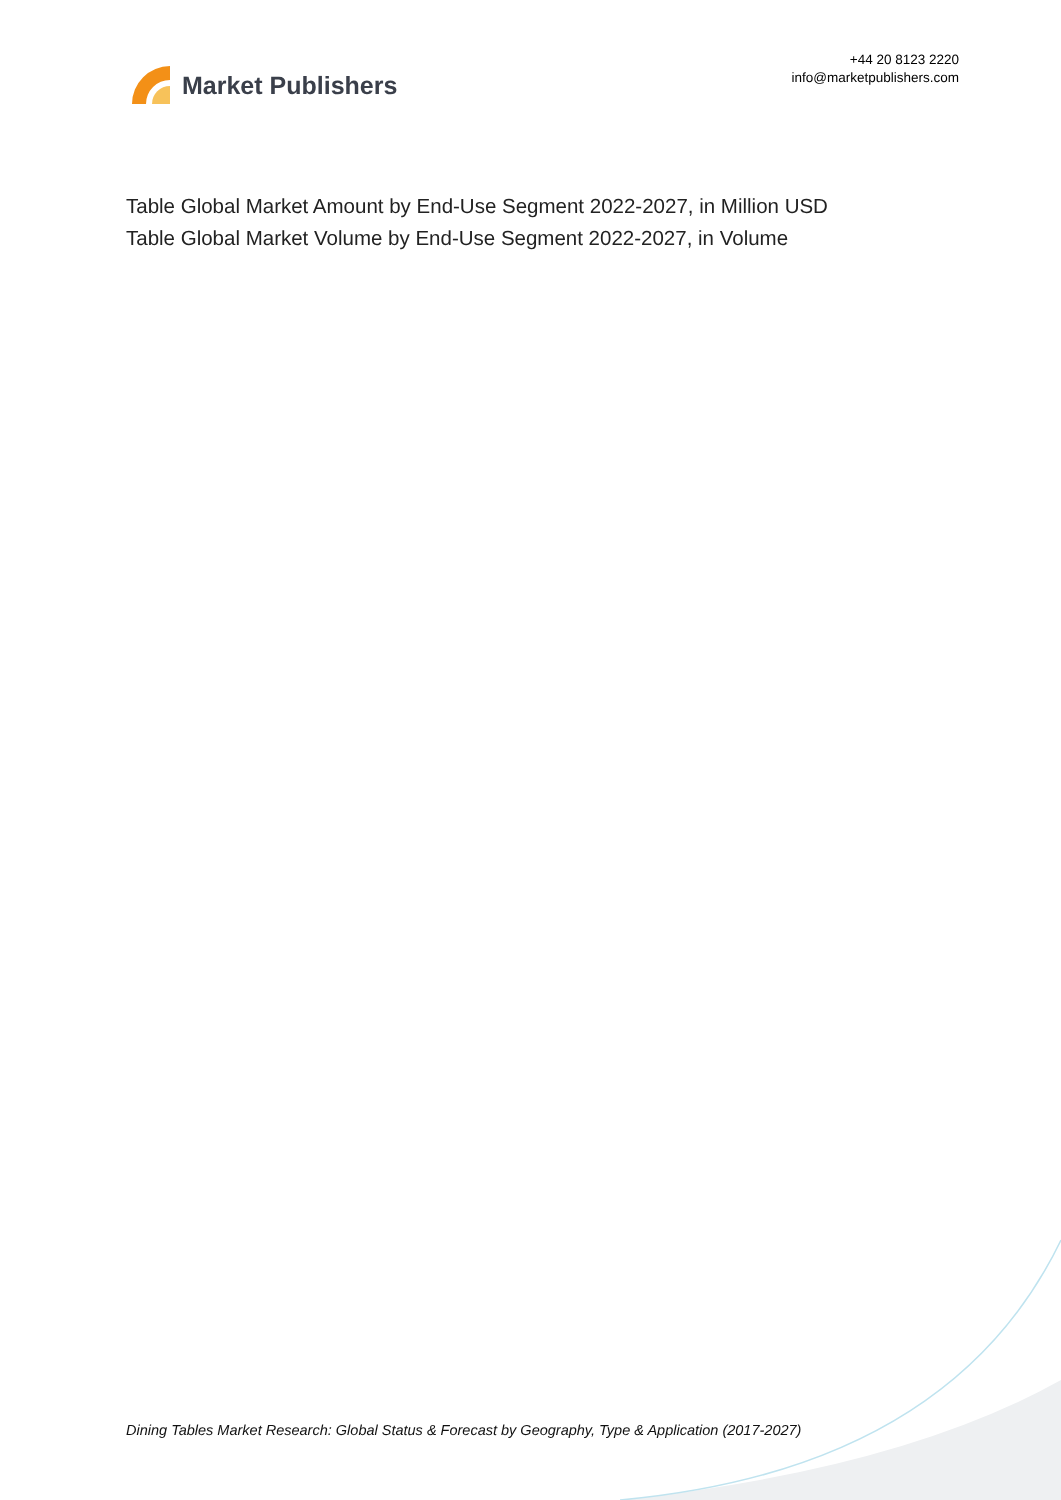Market Publishers
+44 20 8123 2220
info@marketpublishers.com
Table Global Market Amount by End-Use Segment 2022-2027, in Million USD
Table Global Market Volume by End-Use Segment 2022-2027, in Volume
Dining Tables Market Research: Global Status & Forecast by Geography, Type & Application (2017-2027)